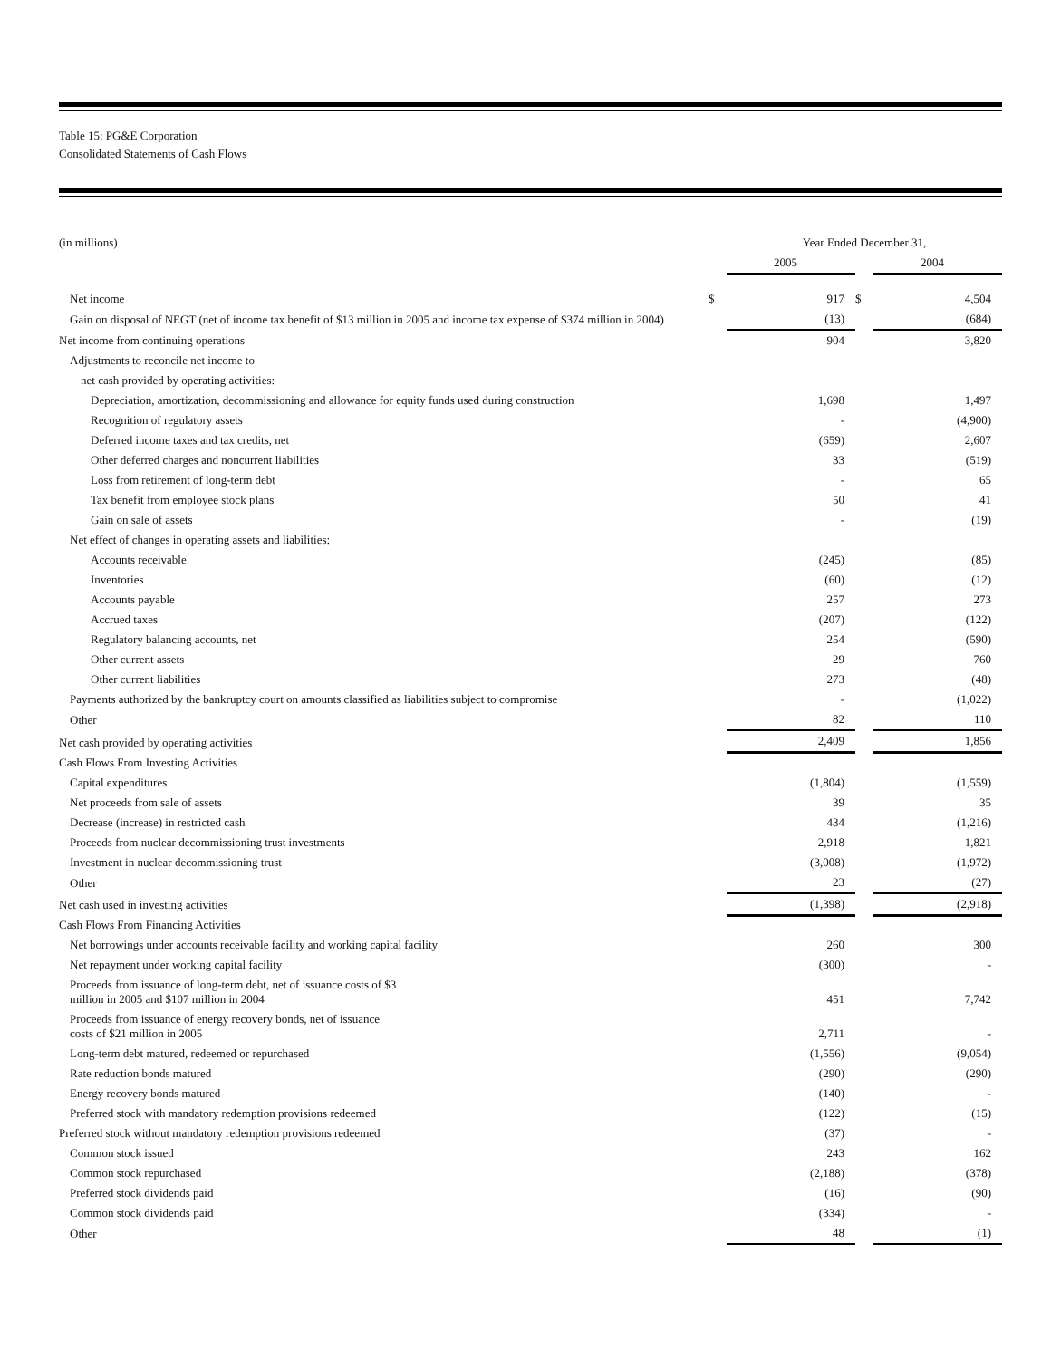Table 15: PG&E Corporation
Consolidated Statements of Cash Flows
| (in millions) | | Year Ended December 31, | | |
| | | 2005 | | 2004 |
| Net income | $ | 917 | $ | 4,504 |
| Gain on disposal of NEGT (net of income tax benefit of $13 million in 2005 and income tax expense of $374 million in 2004) | | (13) | | (684) |
| Net income from continuing operations | | 904 | | 3,820 |
| Adjustments to reconcile net income to | | | | |
| net cash provided by operating activities: | | | | |
| Depreciation, amortization, decommissioning and allowance for equity funds used during construction | | 1,698 | | 1,497 |
| Recognition of regulatory assets | | - | | (4,900) |
| Deferred income taxes and tax credits, net | | (659) | | 2,607 |
| Other deferred charges and noncurrent liabilities | | 33 | | (519) |
| Loss from retirement of long-term debt | | - | | 65 |
| Tax benefit from employee stock plans | | 50 | | 41 |
| Gain on sale of assets | | - | | (19) |
| Net effect of changes in operating assets and liabilities: | | | | |
| Accounts receivable | | (245) | | (85) |
| Inventories | | (60) | | (12) |
| Accounts payable | | 257 | | 273 |
| Accrued taxes | | (207) | | (122) |
| Regulatory balancing accounts, net | | 254 | | (590) |
| Other current assets | | 29 | | 760 |
| Other current liabilities | | 273 | | (48) |
| Payments authorized by the bankruptcy court on amounts classified as liabilities subject to compromise | | - | | (1,022) |
| Other | | 82 | | 110 |
| Net cash provided by operating activities | | 2,409 | | 1,856 |
| Cash Flows From Investing Activities | | | | |
| Capital expenditures | | (1,804) | | (1,559) |
| Net proceeds from sale of assets | | 39 | | 35 |
| Decrease (increase) in restricted cash | | 434 | | (1,216) |
| Proceeds from nuclear decommissioning trust investments | | 2,918 | | 1,821 |
| Investment in nuclear decommissioning trust | | (3,008) | | (1,972) |
| Other | | 23 | | (27) |
| Net cash used in investing activities | | (1,398) | | (2,918) |
| Cash Flows From Financing Activities | | | | |
| Net borrowings under accounts receivable facility and working capital facility | | 260 | | 300 |
| Net repayment under working capital facility | | (300) | | - |
| Proceeds from issuance of long-term debt, net of issuance costs of $3 million in 2005 and $107 million in 2004 | | 451 | | 7,742 |
| Proceeds from issuance of energy recovery bonds, net of issuance costs of $21 million in 2005 | | 2,711 | | - |
| Long-term debt matured, redeemed or repurchased | | (1,556) | | (9,054) |
| Rate reduction bonds matured | | (290) | | (290) |
| Energy recovery bonds matured | | (140) | | - |
| Preferred stock with mandatory redemption provisions redeemed | | (122) | | (15) |
| Preferred stock without mandatory redemption provisions redeemed | | (37) | | - |
| Common stock issued | | 243 | | 162 |
| Common stock repurchased | | (2,188) | | (378) |
| Preferred stock dividends paid | | (16) | | (90) |
| Common stock dividends paid | | (334) | | - |
| Other | | 48 | | (1) |